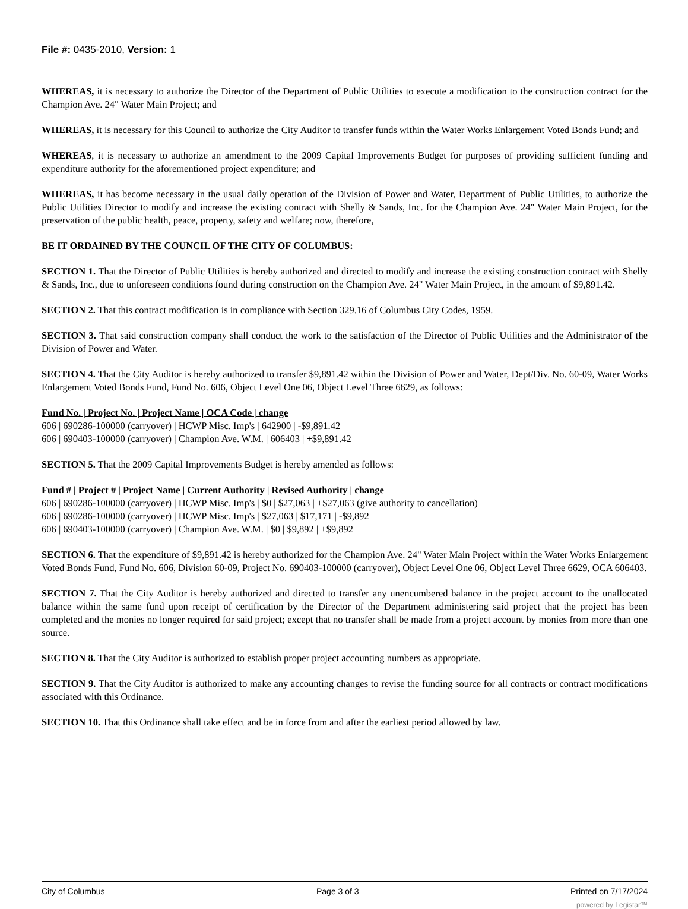File #: 0435-2010, Version: 1
WHEREAS, it is necessary to authorize the Director of the Department of Public Utilities to execute a modification to the construction contract for the Champion Ave. 24" Water Main Project; and
WHEREAS, it is necessary for this Council to authorize the City Auditor to transfer funds within the Water Works Enlargement Voted Bonds Fund; and
WHEREAS, it is necessary to authorize an amendment to the 2009 Capital Improvements Budget for purposes of providing sufficient funding and expenditure authority for the aforementioned project expenditure; and
WHEREAS, it has become necessary in the usual daily operation of the Division of Power and Water, Department of Public Utilities, to authorize the Public Utilities Director to modify and increase the existing contract with Shelly & Sands, Inc. for the Champion Ave. 24" Water Main Project, for the preservation of the public health, peace, property, safety and welfare; now, therefore,
BE IT ORDAINED BY THE COUNCIL OF THE CITY OF COLUMBUS:
SECTION 1. That the Director of Public Utilities is hereby authorized and directed to modify and increase the existing construction contract with Shelly & Sands, Inc., due to unforeseen conditions found during construction on the Champion Ave. 24" Water Main Project, in the amount of $9,891.42.
SECTION 2. That this contract modification is in compliance with Section 329.16 of Columbus City Codes, 1959.
SECTION 3. That said construction company shall conduct the work to the satisfaction of the Director of Public Utilities and the Administrator of the Division of Power and Water.
SECTION 4. That the City Auditor is hereby authorized to transfer $9,891.42 within the Division of Power and Water, Dept/Div. No. 60-09, Water Works Enlargement Voted Bonds Fund, Fund No. 606, Object Level One 06, Object Level Three 6629, as follows:
Fund No. | Project No. | Project Name | OCA Code | change
606 | 690286-100000 (carryover) | HCWP Misc. Imp's | 642900 | -$9,891.42
606 | 690403-100000 (carryover) | Champion Ave. W.M. | 606403 | +$9,891.42
SECTION 5. That the 2009 Capital Improvements Budget is hereby amended as follows:
Fund # | Project # | Project Name | Current Authority | Revised Authority | change
606 | 690286-100000 (carryover) | HCWP Misc. Imp's | $0 | $27,063 | +$27,063 (give authority to cancellation)
606 | 690286-100000 (carryover) | HCWP Misc. Imp's | $27,063 | $17,171 | -$9,892
606 | 690403-100000 (carryover) | Champion Ave. W.M. | $0 | $9,892 | +$9,892
SECTION 6. That the expenditure of $9,891.42 is hereby authorized for the Champion Ave. 24" Water Main Project within the Water Works Enlargement Voted Bonds Fund, Fund No. 606, Division 60-09, Project No. 690403-100000 (carryover), Object Level One 06, Object Level Three 6629, OCA 606403.
SECTION 7. That the City Auditor is hereby authorized and directed to transfer any unencumbered balance in the project account to the unallocated balance within the same fund upon receipt of certification by the Director of the Department administering said project that the project has been completed and the monies no longer required for said project; except that no transfer shall be made from a project account by monies from more than one source.
SECTION 8. That the City Auditor is authorized to establish proper project accounting numbers as appropriate.
SECTION 9. That the City Auditor is authorized to make any accounting changes to revise the funding source for all contracts or contract modifications associated with this Ordinance.
SECTION 10. That this Ordinance shall take effect and be in force from and after the earliest period allowed by law.
City of Columbus Page 3 of 3 Printed on 7/17/2024
powered by Legistar™